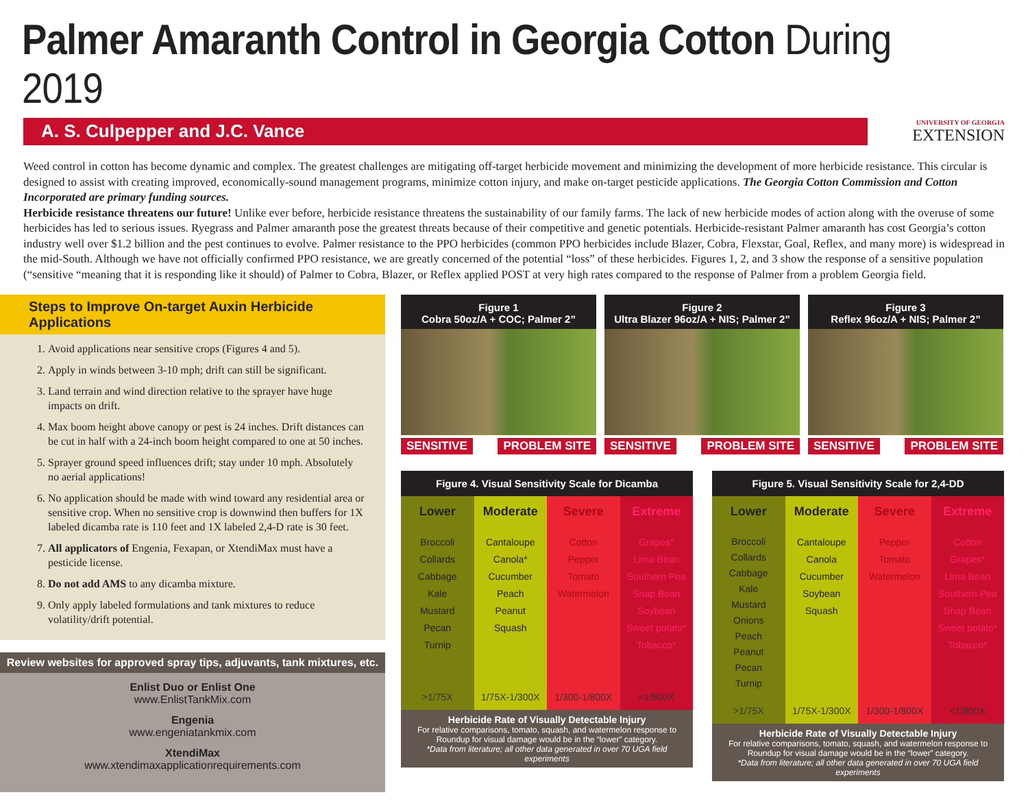Palmer Amaranth Control in Georgia Cotton During 2019
A. S. Culpepper and J.C. Vance
UNIVERSITY OF GEORGIA
EXTENSION
Weed control in cotton has become dynamic and complex. The greatest challenges are mitigating off-target herbicide movement and minimizing the development of more herbicide resistance. This circular is designed to assist with creating improved, economically-sound management programs, minimize cotton injury, and make on-target pesticide applications. The Georgia Cotton Commission and Cotton Incorporated are primary funding sources.
Herbicide resistance threatens our future! Unlike ever before, herbicide resistance threatens the sustainability of our family farms. The lack of new herbicide modes of action along with the overuse of some herbicides has led to serious issues. Ryegrass and Palmer amaranth pose the greatest threats because of their competitive and genetic potentials. Herbicide-resistant Palmer amaranth has cost Georgia’s cotton industry well over $1.2 billion and the pest continues to evolve. Palmer resistance to the PPO herbicides (common PPO herbicides include Blazer, Cobra, Flexstar, Goal, Reflex, and many more) is widespread in the mid-South. Although we have not officially confirmed PPO resistance, we are greatly concerned of the potential “loss” of these herbicides. Figures 1, 2, and 3 show the response of a sensitive population (“sensitive “meaning that it is responding like it should) of Palmer to Cobra, Blazer, or Reflex applied POST at very high rates compared to the response of Palmer from a problem Georgia field.
Steps to Improve On-target Auxin Herbicide Applications
1. Avoid applications near sensitive crops (Figures 4 and 5).
2. Apply in winds between 3-10 mph; drift can still be significant.
3. Land terrain and wind direction relative to the sprayer have huge impacts on drift.
4. Max boom height above canopy or pest is 24 inches. Drift distances can be cut in half with a 24-inch boom height compared to one at 50 inches.
5. Sprayer ground speed influences drift; stay under 10 mph. Absolutely no aerial applications!
6. No application should be made with wind toward any residential area or sensitive crop. When no sensitive crop is downwind then buffers for 1X labeled dicamba rate is 110 feet and 1X labeled 2,4-D rate is 30 feet.
7. All applicators of Engenia, Fexapan, or XtendiMax must have a pesticide license.
8. Do not add AMS to any dicamba mixture.
9. Only apply labeled formulations and tank mixtures to reduce volatility/drift potential.
Review websites for approved spray tips, adjuvants, tank mixtures, etc.
Enlist Duo or Enlist One
www.EnlistTankMix.com
Engenia
www.engeniatankmix.com
XtendiMax
www.xtendimaxapplicationrequirements.com
Figure 1
Cobra 50oz/A + COC; Palmer 2”
SENSITIVE PROBLEM SITE
Figure 2
Ultra Blazer 96oz/A + NIS; Palmer 2”
SENSITIVE PROBLEM SITE
Figure 3
Reflex 96oz/A + NIS; Palmer 2”
SENSITIVE PROBLEM SITE
Figure 4. Visual Sensitivity Scale for Dicamba
| Lower | Moderate | Severe | Extreme |
| --- | --- | --- | --- |
| Broccoli Collards Cabbage Kale Mustard Pecan Turnip | Cantaloupe Canola* Cucumber Peach Peanut Squash | Cotton Pepper Tomato Watermelon | Grapes* Lima Bean Southern Pea Snap Bean Soybean Sweet potato* Tobacco* |
| >1/75X | 1/75X-1/300X | 1/300-1/800X | <1/800X |
Herbicide Rate of Visually Detectable Injury
For relative comparisons, tomato, squash, and watermelon response to Roundup for visual damage would be in the “lower” category.
*Data from literature; all other data generated in over 70 UGA field experiments
Figure 5. Visual Sensitivity Scale for 2,4-DD
| Lower | Moderate | Severe | Extreme |
| --- | --- | --- | --- |
| Broccoli Collards Cabbage Kale Mustard Onions Peach Peanut Pecan Turnip | Cantaloupe Canola Cucumber Soybean Squash | Pepper Tomato Watermelon | Cotton Grapes* Lima Bean Southern Pea Snap Bean Sweet potato* Tobacco* |
| >1/75X | 1/75X-1/300X | 1/300-1/800X | <1/800X |
Herbicide Rate of Visually Detectable Injury
For relative comparisons, tomato, squash, and watermelon response to Roundup for visual damage would be in the “lower” category.
*Data from literature; all other data generated in over 70 UGA field experiments